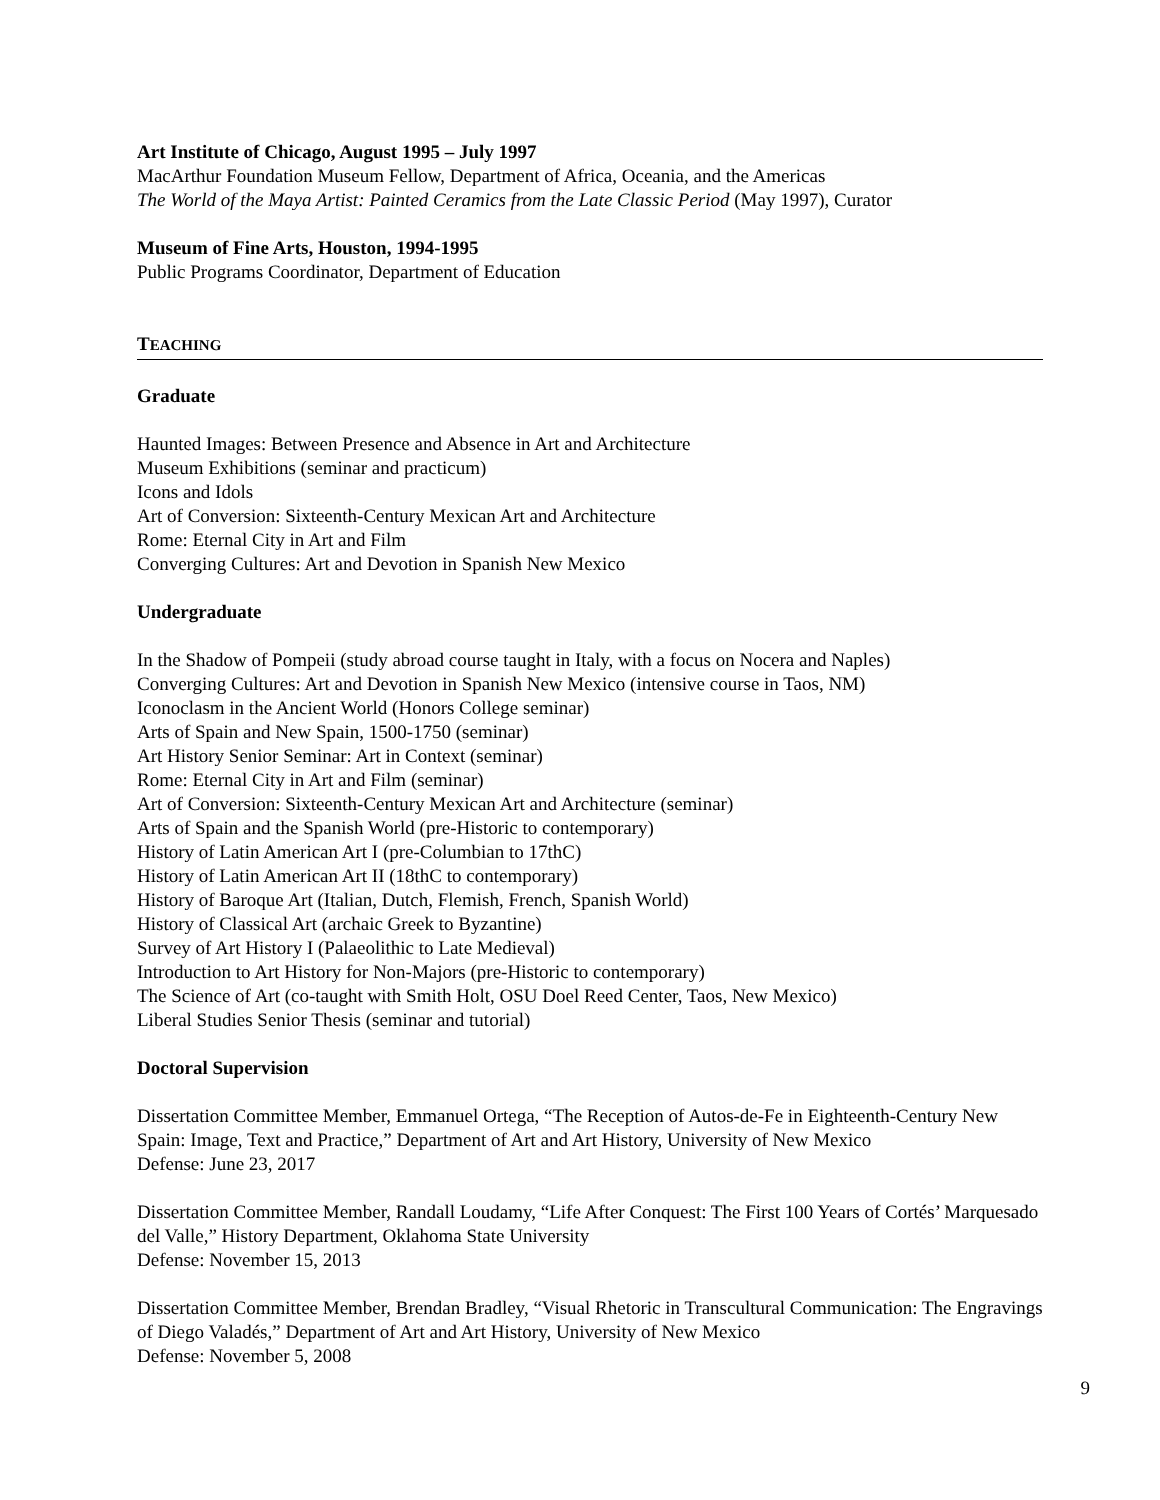Art Institute of Chicago, August 1995 – July 1997
MacArthur Foundation Museum Fellow, Department of Africa, Oceania, and the Americas
The World of the Maya Artist: Painted Ceramics from the Late Classic Period (May 1997), Curator
Museum of Fine Arts, Houston, 1994-1995
Public Programs Coordinator, Department of Education
TEACHING
Graduate
Haunted Images: Between Presence and Absence in Art and Architecture
Museum Exhibitions (seminar and practicum)
Icons and Idols
Art of Conversion: Sixteenth-Century Mexican Art and Architecture
Rome: Eternal City in Art and Film
Converging Cultures: Art and Devotion in Spanish New Mexico
Undergraduate
In the Shadow of Pompeii (study abroad course taught in Italy, with a focus on Nocera and Naples)
Converging Cultures: Art and Devotion in Spanish New Mexico (intensive course in Taos, NM)
Iconoclasm in the Ancient World (Honors College seminar)
Arts of Spain and New Spain, 1500-1750 (seminar)
Art History Senior Seminar: Art in Context (seminar)
Rome: Eternal City in Art and Film (seminar)
Art of Conversion: Sixteenth-Century Mexican Art and Architecture (seminar)
Arts of Spain and the Spanish World (pre-Historic to contemporary)
History of Latin American Art I (pre-Columbian to 17thC)
History of Latin American Art II (18thC to contemporary)
History of Baroque Art (Italian, Dutch, Flemish, French, Spanish World)
History of Classical Art (archaic Greek to Byzantine)
Survey of Art History I (Palaeolithic to Late Medieval)
Introduction to Art History for Non-Majors (pre-Historic to contemporary)
The Science of Art (co-taught with Smith Holt, OSU Doel Reed Center, Taos, New Mexico)
Liberal Studies Senior Thesis (seminar and tutorial)
Doctoral Supervision
Dissertation Committee Member, Emmanuel Ortega, “The Reception of Autos-de-Fe in Eighteenth-Century New Spain: Image, Text and Practice,” Department of Art and Art History, University of New Mexico
Defense: June 23, 2017
Dissertation Committee Member, Randall Loudamy, “Life After Conquest: The First 100 Years of Cortés’ Marquesado del Valle,” History Department, Oklahoma State University
Defense: November 15, 2013
Dissertation Committee Member, Brendan Bradley, “Visual Rhetoric in Transcultural Communication: The Engravings of Diego Valadés,” Department of Art and Art History, University of New Mexico
Defense: November 5, 2008
9